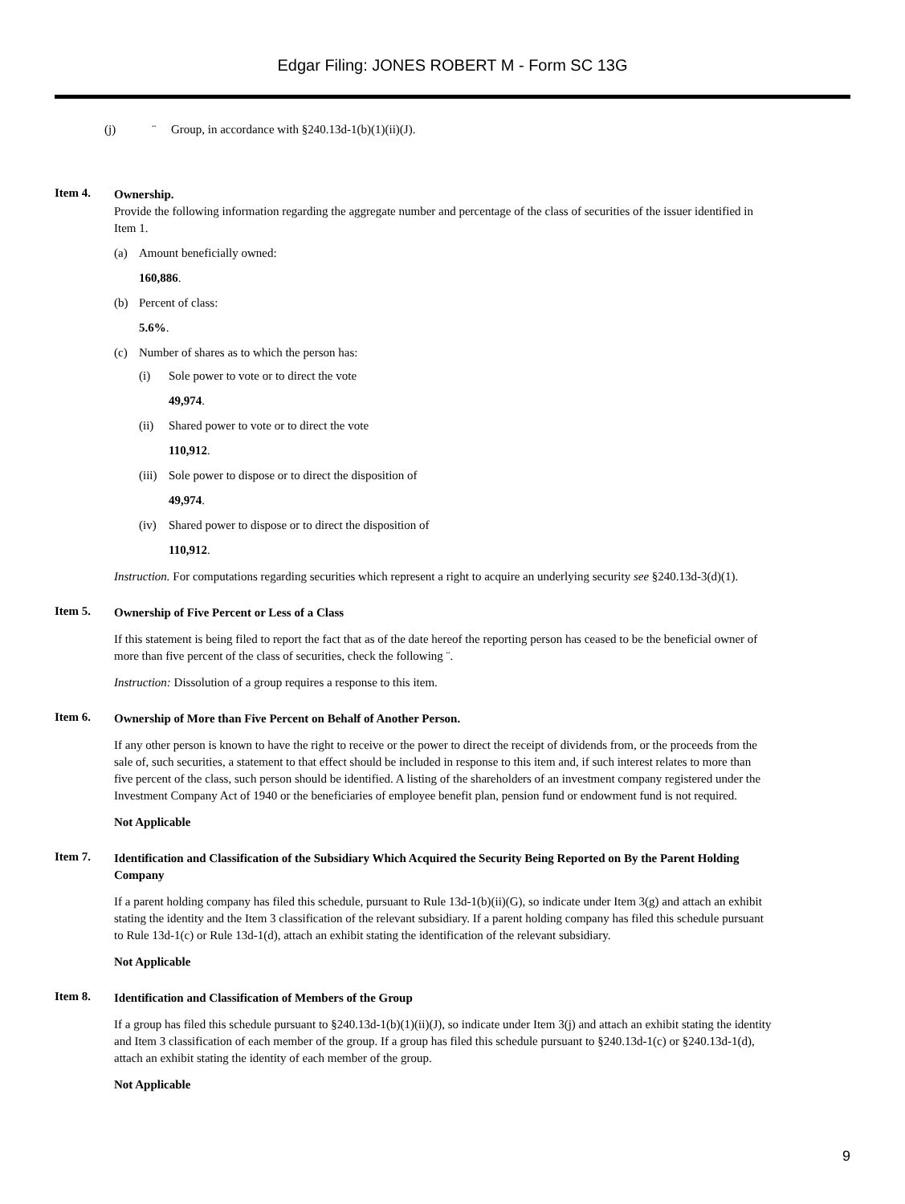Edgar Filing: JONES ROBERT M - Form SC 13G
(j) ¨ Group, in accordance with §240.13d-1(b)(1)(ii)(J).
Item 4.
Ownership.
Provide the following information regarding the aggregate number and percentage of the class of securities of the issuer identified in Item 1.
(a) Amount beneficially owned:
160,886.
(b) Percent of class:
5.6%.
(c) Number of shares as to which the person has:
(i) Sole power to vote or to direct the vote
49,974.
(ii) Shared power to vote or to direct the vote
110,912.
(iii) Sole power to dispose or to direct the disposition of
49,974.
(iv) Shared power to dispose or to direct the disposition of
110,912.
Instruction. For computations regarding securities which represent a right to acquire an underlying security see §240.13d-3(d)(1).
Item 5.
Ownership of Five Percent or Less of a Class
If this statement is being filed to report the fact that as of the date hereof the reporting person has ceased to be the beneficial owner of more than five percent of the class of securities, check the following ¨.
Instruction: Dissolution of a group requires a response to this item.
Item 6.
Ownership of More than Five Percent on Behalf of Another Person.
If any other person is known to have the right to receive or the power to direct the receipt of dividends from, or the proceeds from the sale of, such securities, a statement to that effect should be included in response to this item and, if such interest relates to more than five percent of the class, such person should be identified. A listing of the shareholders of an investment company registered under the Investment Company Act of 1940 or the beneficiaries of employee benefit plan, pension fund or endowment fund is not required.
Not Applicable
Item 7.
Identification and Classification of the Subsidiary Which Acquired the Security Being Reported on By the Parent Holding Company
If a parent holding company has filed this schedule, pursuant to Rule 13d-1(b)(ii)(G), so indicate under Item 3(g) and attach an exhibit stating the identity and the Item 3 classification of the relevant subsidiary. If a parent holding company has filed this schedule pursuant to Rule 13d-1(c) or Rule 13d-1(d), attach an exhibit stating the identification of the relevant subsidiary.
Not Applicable
Item 8.
Identification and Classification of Members of the Group
If a group has filed this schedule pursuant to §240.13d-1(b)(1)(ii)(J), so indicate under Item 3(j) and attach an exhibit stating the identity and Item 3 classification of each member of the group. If a group has filed this schedule pursuant to §240.13d-1(c) or §240.13d-1(d), attach an exhibit stating the identity of each member of the group.
Not Applicable
9